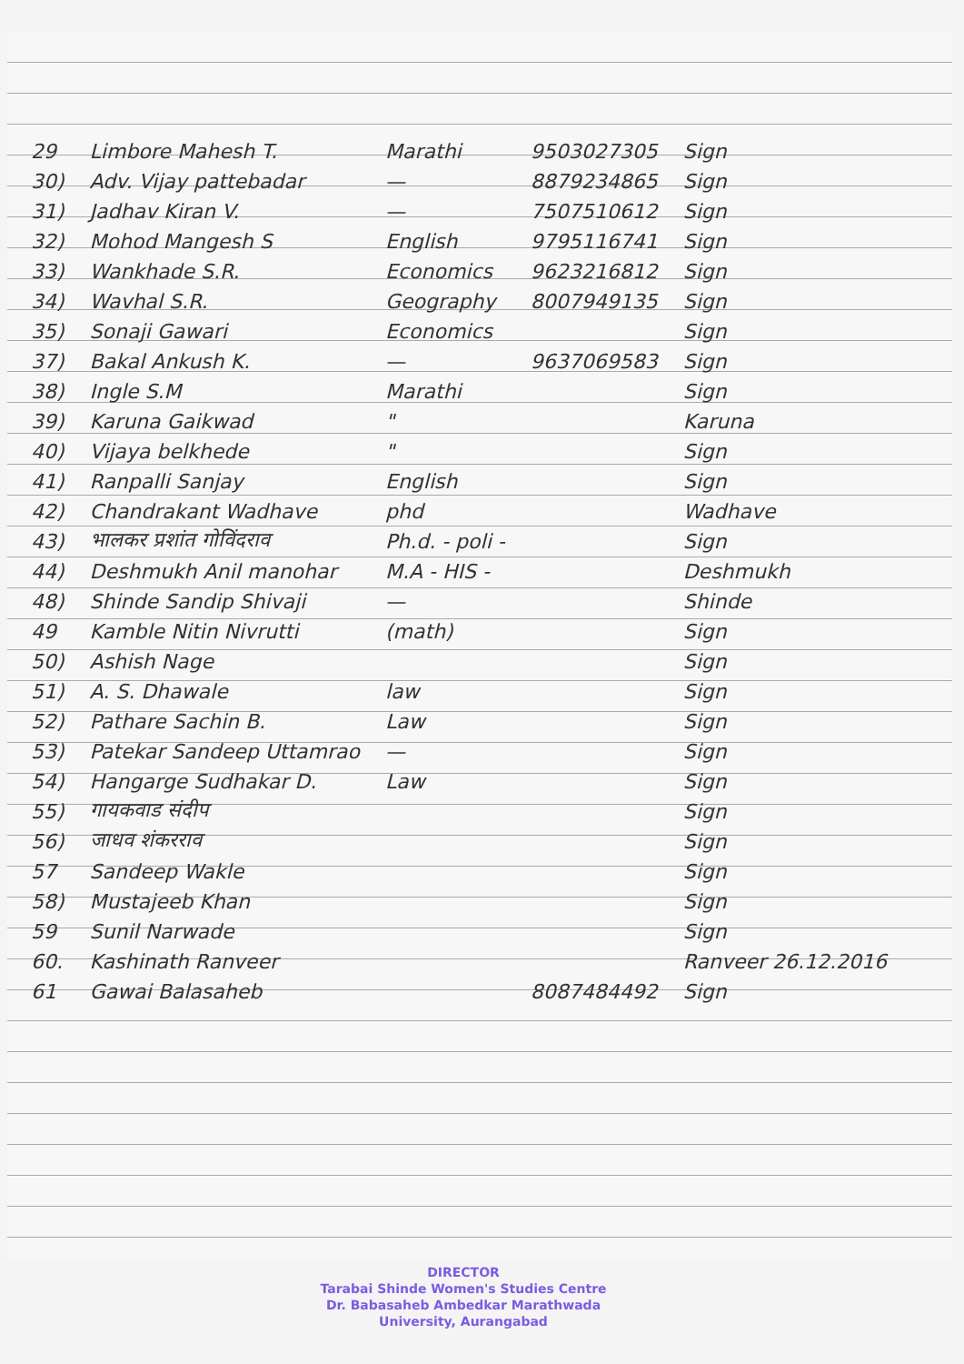| 29 | Limbore Mahesh T. | Marathi | 9503027305 | Sign |
| 30) | Adv. Vijay pattebadar | — | 8879234865 | Sign |
| 31) | Jadhav Kiran V. | — | 7507510612 | Sign |
| 32) | Mohod Mangesh S | English | 9795116741 | Sign |
| 33) | Wankhade S.R. | Economics | 9623216812 | Sign |
| 34) | Wavhal S.R. | Geography | 8007949135 | Sign |
| 35) | Sonaji Gawari | Economics | | Sign |
| 37) | Bakal Ankush K. | — | 9637069583 | Sign |
| 38) | Ingle S.M | Marathi | | Sign |
| 39) | Karuna Gaikwad | " | | Karuna |
| 40) | Vijaya belkhede | " | | Sign |
| 41) | Ranpalli Sanjay | English | | Sign |
| 42) | Chandrakant Wadhave | phd | | Wadhave |
| 43) | भालकर प्रशांत गोविंदराव | Ph.d. - poli - | | Sign |
| 44) | Deshmukh Anil manohar | M.A - HIS - | | Deshmukh |
| 48) | Shinde Sandip Shivaji | — | | Shinde |
| 49 | Kamble Nitin Nivrutti | (math) | | Sign |
| 50) | Ashish Nage | | | Sign |
| 51) | A. S. Dhawale | law | | Sign |
| 52) | Pathare Sachin B. | Law | | Sign |
| 53) | Patekar Sandeep Uttamrao | — | | Sign |
| 54) | Hangarge Sudhakar D. | Law | | Sign |
| 55) | गायकवाड संदीप | | | Sign |
| 56) | जाधव शंकरराव | | | Sign |
| 57 | Sandeep Wakle | | | Sign |
| 58) | Mustajeeb Khan | | | Sign |
| 59 | Sunil Narwade | | | Sign |
| 60. | Kashinath Ranveer | | | Ranveer 26.12.2016 |
| 61 | Gawai Balasaheb | | 8087484492 | Sign |
DIRECTOR
Tarabai Shinde Women's Studies Centre
Dr. Babasaheb Ambedkar Marathwada
University, Aurangabad